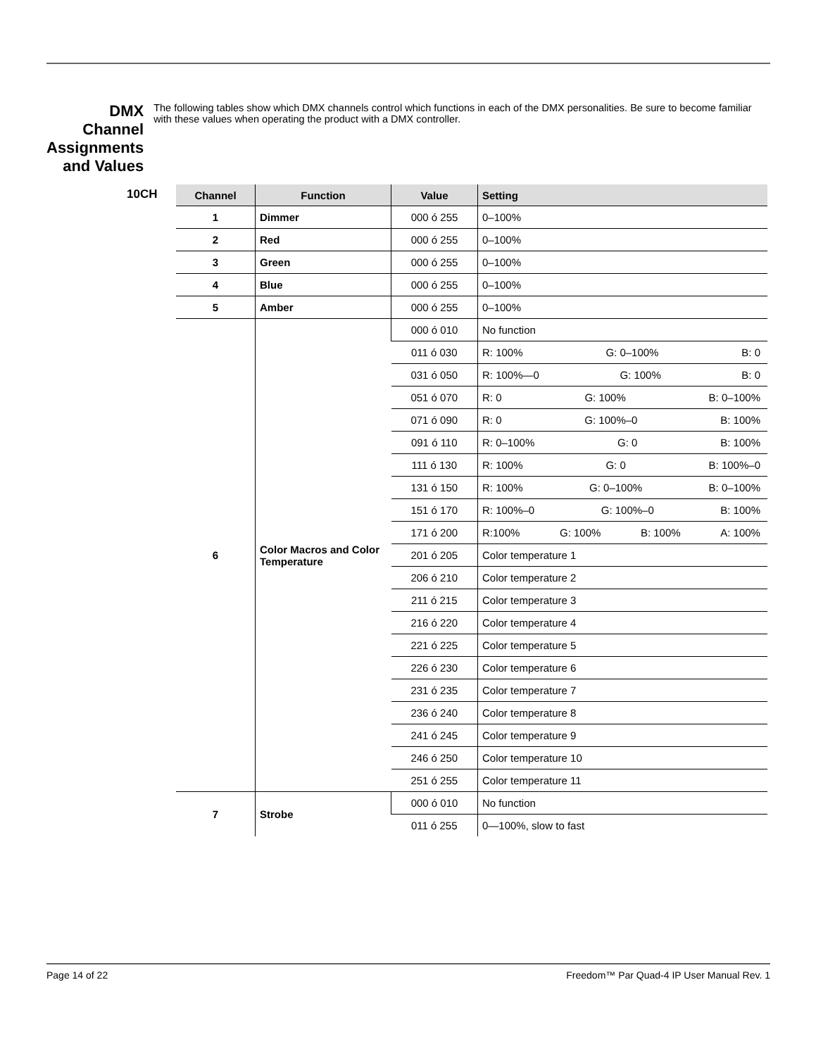DMX Channel Assignments and Values
The following tables show which DMX channels control which functions in each of the DMX personalities. Be sure to become familiar with these values when operating the product with a DMX controller.
10CH
| Channel | Function | Value | Setting |
| --- | --- | --- | --- |
| 1 | Dimmer | 000 ó 255 | 0–100% |
| 2 | Red | 000 ó 255 | 0–100% |
| 3 | Green | 000 ó 255 | 0–100% |
| 4 | Blue | 000 ó 255 | 0–100% |
| 5 | Amber | 000 ó 255 | 0–100% |
| 6 | Color Macros and Color Temperature | 000 ó 010 | No function |
| | | 011 ó 030 | R: 100% G: 0–100% B: 0 |
| | | 031 ó 050 | R: 100%—0 G: 100% B: 0 |
| | | 051 ó 070 | R: 0 G: 100% B: 0–100% |
| | | 071 ó 090 | R: 0 G: 100%–0 B: 100% |
| | | 091 ó 110 | R: 0–100% G: 0 B: 100% |
| | | 111 ó 130 | R: 100% G: 0 B: 100%–0 |
| | | 131 ó 150 | R: 100% G: 0–100% B: 0–100% |
| | | 151 ó 170 | R: 100%–0 G: 100%–0 B: 100% |
| | | 171 ó 200 | R:100% G: 100% B: 100% A: 100% |
| | | 201 ó 205 | Color temperature 1 |
| | | 206 ó 210 | Color temperature 2 |
| | | 211 ó 215 | Color temperature 3 |
| | | 216 ó 220 | Color temperature 4 |
| | | 221 ó 225 | Color temperature 5 |
| | | 226 ó 230 | Color temperature 6 |
| | | 231 ó 235 | Color temperature 7 |
| | | 236 ó 240 | Color temperature 8 |
| | | 241 ó 245 | Color temperature 9 |
| | | 246 ó 250 | Color temperature 10 |
| | | 251 ó 255 | Color temperature 11 |
| 7 | Strobe | 000 ó 010 | No function |
| | | 011 ó 255 | 0—100%, slow to fast |
Page 14 of 22 Freedom™ Par Quad-4 IP User Manual Rev. 1